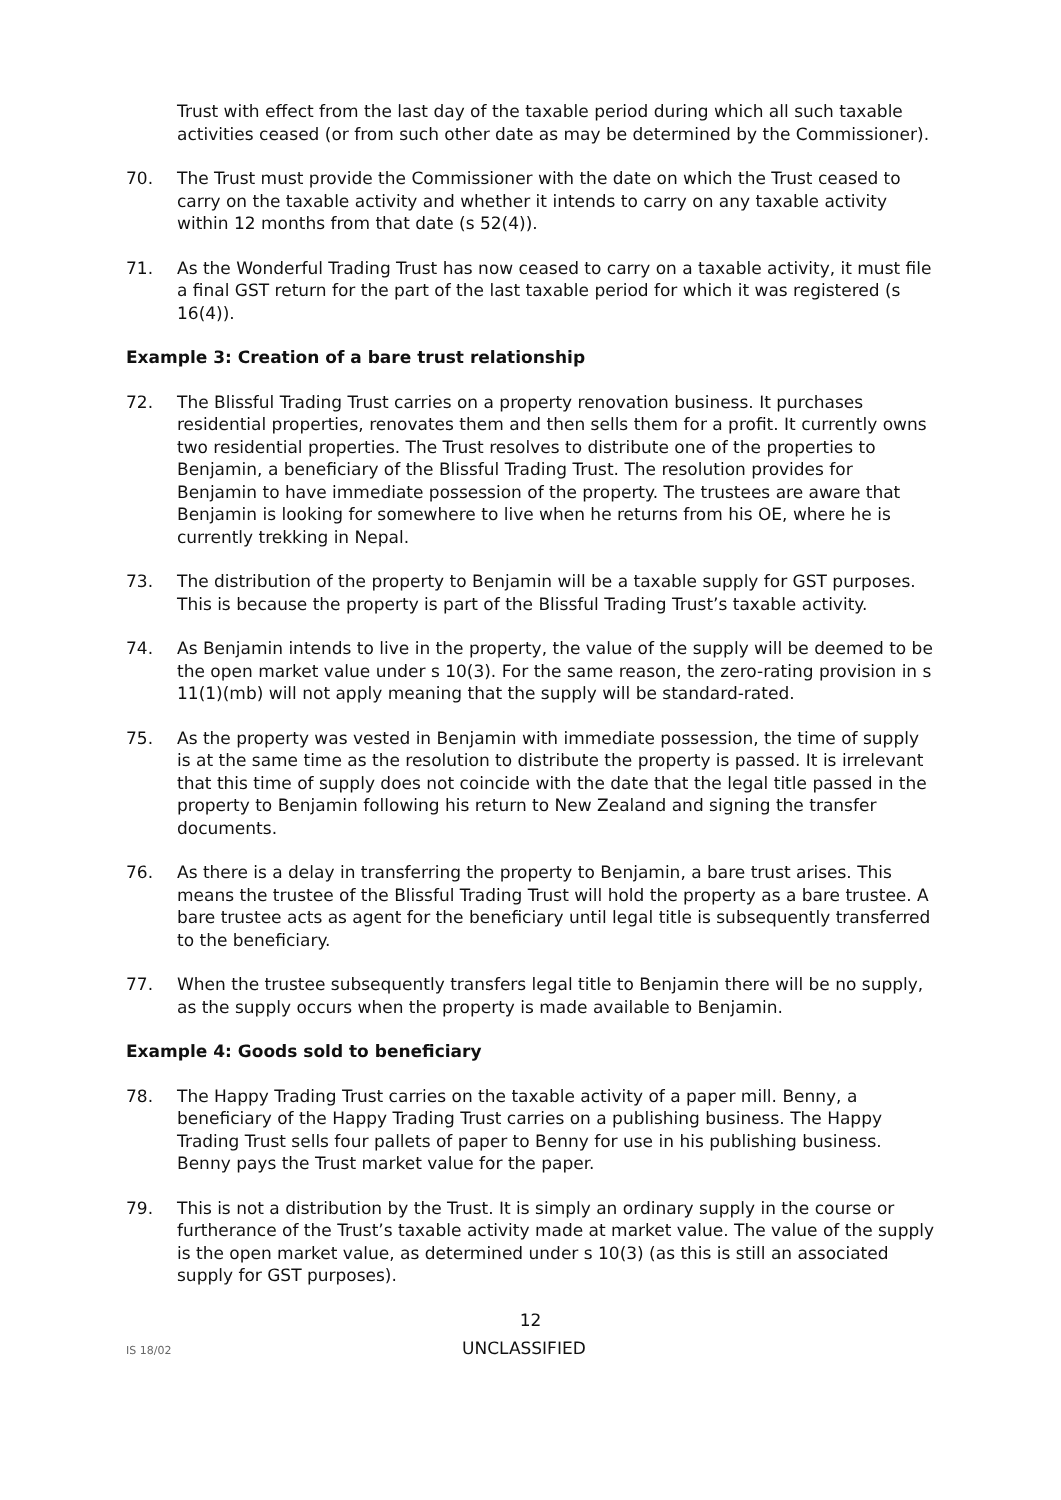Trust with effect from the last day of the taxable period during which all such taxable activities ceased (or from such other date as may be determined by the Commissioner).
70. The Trust must provide the Commissioner with the date on which the Trust ceased to carry on the taxable activity and whether it intends to carry on any taxable activity within 12 months from that date (s 52(4)).
71. As the Wonderful Trading Trust has now ceased to carry on a taxable activity, it must file a final GST return for the part of the last taxable period for which it was registered (s 16(4)).
Example 3: Creation of a bare trust relationship
72. The Blissful Trading Trust carries on a property renovation business. It purchases residential properties, renovates them and then sells them for a profit. It currently owns two residential properties. The Trust resolves to distribute one of the properties to Benjamin, a beneficiary of the Blissful Trading Trust. The resolution provides for Benjamin to have immediate possession of the property. The trustees are aware that Benjamin is looking for somewhere to live when he returns from his OE, where he is currently trekking in Nepal.
73. The distribution of the property to Benjamin will be a taxable supply for GST purposes. This is because the property is part of the Blissful Trading Trust’s taxable activity.
74. As Benjamin intends to live in the property, the value of the supply will be deemed to be the open market value under s 10(3). For the same reason, the zero-rating provision in s 11(1)(mb) will not apply meaning that the supply will be standard-rated.
75. As the property was vested in Benjamin with immediate possession, the time of supply is at the same time as the resolution to distribute the property is passed. It is irrelevant that this time of supply does not coincide with the date that the legal title passed in the property to Benjamin following his return to New Zealand and signing the transfer documents.
76. As there is a delay in transferring the property to Benjamin, a bare trust arises. This means the trustee of the Blissful Trading Trust will hold the property as a bare trustee. A bare trustee acts as agent for the beneficiary until legal title is subsequently transferred to the beneficiary.
77. When the trustee subsequently transfers legal title to Benjamin there will be no supply, as the supply occurs when the property is made available to Benjamin.
Example 4: Goods sold to beneficiary
78. The Happy Trading Trust carries on the taxable activity of a paper mill. Benny, a beneficiary of the Happy Trading Trust carries on a publishing business. The Happy Trading Trust sells four pallets of paper to Benny for use in his publishing business. Benny pays the Trust market value for the paper.
79. This is not a distribution by the Trust. It is simply an ordinary supply in the course or furtherance of the Trust’s taxable activity made at market value. The value of the supply is the open market value, as determined under s 10(3) (as this is still an associated supply for GST purposes).
12
IS 18/02
UNCLASSIFIED